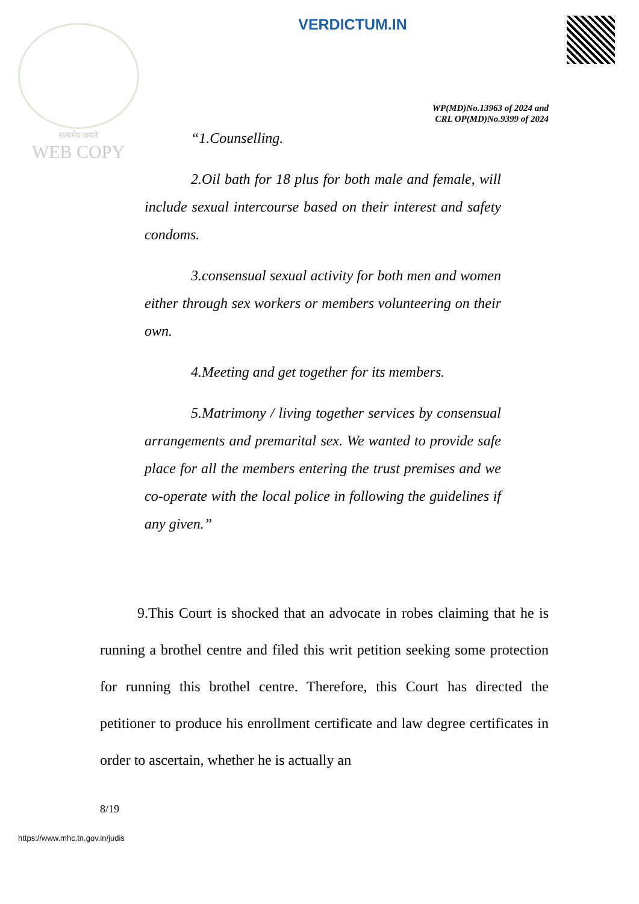सत्यमेव जयते
WEB COPY
VERDICTUM.IN
WP(MD)No.13963 of 2024 and
CRL OP(MD)No.9399 of 2024
“1.Counselling.
2.Oil bath for 18 plus for both male and female, will include sexual intercourse based on their interest and safety condoms.
3.consensual sexual activity for both men and women either through sex workers or members volunteering on their own.
4.Meeting and get together for its members.
5.Matrimony / living together services by consensual arrangements and premarital sex. We wanted to provide safe place for all the members entering the trust premises and we co-operate with the local police in following the guidelines if any given.”
9.This Court is shocked that an advocate in robes claiming that he is running a brothel centre and filed this writ petition seeking some protection for running this brothel centre. Therefore, this Court has directed the petitioner to produce his enrollment certificate and law degree certificates in order to ascertain, whether he is actually an
8/19
https://www.mhc.tn.gov.in/judis